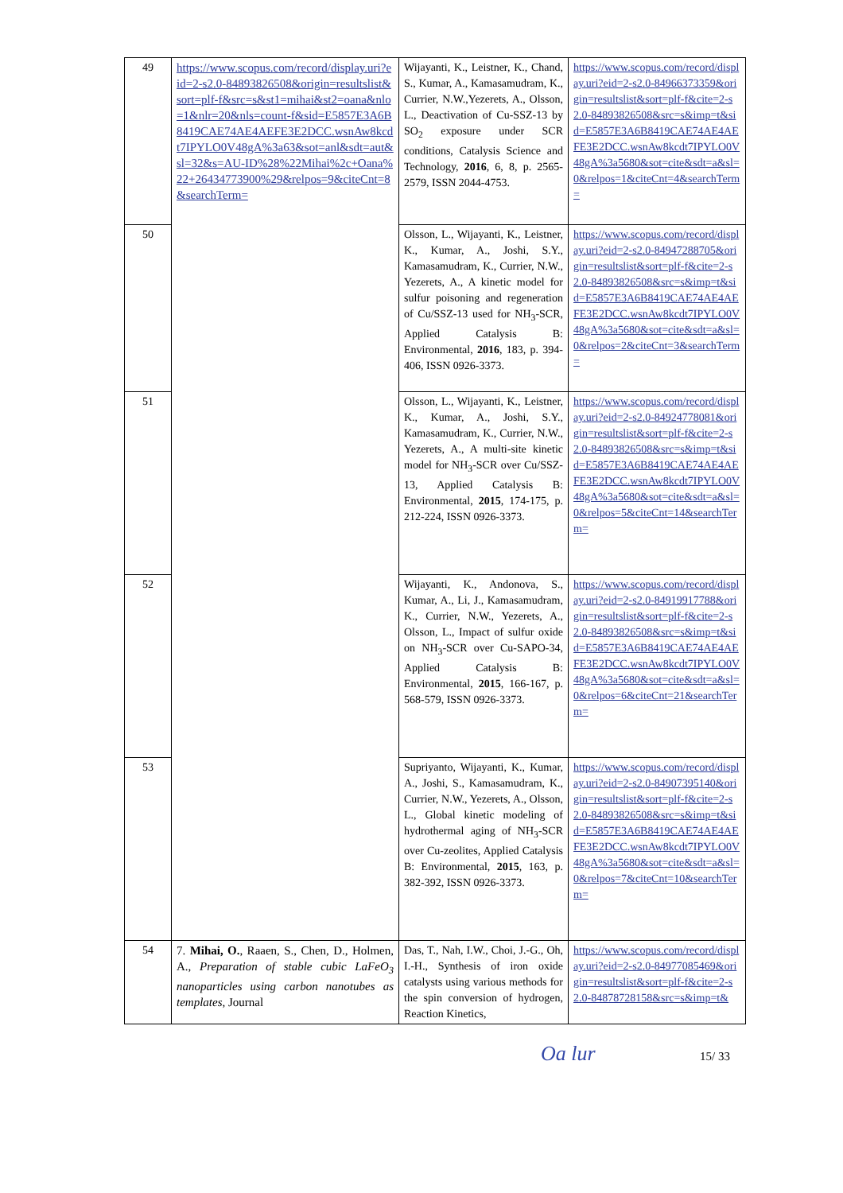| 49 | https://www.scopus.com/record/display.uri?eid=2-s2.0-84893826508&origin=resultslist&sort=plf-f&src=s&st1=mihai&st2=oana&nlo=1&nlr=20&nls=count-f&sid=E5857E3A6B8419CAE74AE4AEFE3E2DCC.wsnAw8kcdt7IPYLO0V48gA%3a63&sot=anl&sdt=aut&sl=32&s=AU-ID%28%22Mihai%2c+Oana%22+26434773900%29&relpos=9&citeCnt=8&searchTerm= | Wijayanti, K., Leistner, K., Chand, S., Kumar, A., Kamasamudram, K., Currier, N.W.,Yezerets, A., Olsson, L., Deactivation of Cu-SSZ-13 by SO<sub>2</sub> exposure under SCR conditions, Catalysis Science and Technology, 2016 , 6, 8, p. 2565-2579, ISSN 2044-4753. | https://www.scopus.com/record/display.uri?eid=2-s2.0-84966373359&origin=resultslist&sort=plf-f&cite=2-s2.0-84893826508&src=s&imp=t&sid=E5857E3A6B8419CAE74AE4AEFE3E2DCC.wsnAw8kcdt7IPYLO0V48gA%3a5680&sot=cite&sdt=a&sl=0&relpos=1&citeCnt=4&searchTerm= |
| 50 | | Olsson, L., Wijayanti, K., Leistner, K., Kumar, A., Joshi, S.Y., Kamasamudram, K., Currier, N.W., Yezerets, A., A kinetic model for sulfur poisoning and regeneration of Cu/SSZ-13 used for NH<sub>3</sub>-SCR, Applied Catalysis B: Environmental, 2016 , 183, p. 394-406, ISSN 0926-3373. | https://www.scopus.com/record/display.uri?eid=2-s2.0-84947288705&origin=resultslist&sort=plf-f&cite=2-s2.0-84893826508&src=s&imp=t&sid=E5857E3A6B8419CAE74AE4AEFE3E2DCC.wsnAw8kcdt7IPYLO0V48gA%3a5680&sot=cite&sdt=a&sl=0&relpos=2&citeCnt=3&searchTerm= |
| 51 | | Olsson, L., Wijayanti, K., Leistner, K., Kumar, A., Joshi, S.Y., Kamasamudram, K., Currier, N.W., Yezerets, A., A multi-site kinetic model for NH<sub>3</sub>-SCR over Cu/SSZ-13, Applied Catalysis B: Environmental, 2015 , 174-175, p. 212-224, ISSN 0926-3373. | https://www.scopus.com/record/display.uri?eid=2-s2.0-84924778081&origin=resultslist&sort=plf-f&cite=2-s2.0-84893826508&src=s&imp=t&sid=E5857E3A6B8419CAE74AE4AEFE3E2DCC.wsnAw8kcdt7IPYLO0V48gA%3a5680&sot=cite&sdt=a&sl=0&relpos=5&citeCnt=14&searchTerm= |
| 52 | | Wijayanti, K., Andonova, S., Kumar, A., Li, J., Kamasamudram, K., Currier, N.W., Yezerets, A., Olsson, L., Impact of sulfur oxide on NH<sub>3</sub>-SCR over Cu-SAPO-34, Applied Catalysis B: Environmental, 2015 , 166-167, p. 568-579, ISSN 0926-3373. | https://www.scopus.com/record/display.uri?eid=2-s2.0-84919917788&origin=resultslist&sort=plf-f&cite=2-s2.0-84893826508&src=s&imp=t&sid=E5857E3A6B8419CAE74AE4AEFE3E2DCC.wsnAw8kcdt7IPYLO0V48gA%3a5680&sot=cite&sdt=a&sl=0&relpos=6&citeCnt=21&searchTerm= |
| 53 | | Supriyanto, Wijayanti, K., Kumar, A., Joshi, S., Kamasamudram, K., Currier, N.W., Yezerets, A., Olsson, L., Global kinetic modeling of hydrothermal aging of NH<sub>3</sub>-SCR over Cu-zeolites, Applied Catalysis B: Environmental, 2015 , 163, p. 382-392, ISSN 0926-3373. | https://www.scopus.com/record/display.uri?eid=2-s2.0-84907395140&origin=resultslist&sort=plf-f&cite=2-s2.0-84893826508&src=s&imp=t&sid=E5857E3A6B8419CAE74AE4AEFE3E2DCC.wsnAw8kcdt7IPYLO0V48gA%3a5680&sot=cite&sdt=a&sl=0&relpos=7&citeCnt=10&searchTerm= |
| 54 | 7. Mihai, O. , Raaen, S., Chen, D., Holmen, A., Preparation of stable cubic LaFeO<sub>3</sub> nanoparticles using carbon nanotubes as templates , Journal | Das, T., Nah, I.W., Choi, J.-G., Oh, I.-H., Synthesis of iron oxide catalysts using various methods for the spin conversion of hydrogen, Reaction Kinetics, | https://www.scopus.com/record/display.uri?eid=2-s2.0-84977085469&origin=resultslist&sort=plf-f&cite=2-s2.0-84878728158&src=s&imp=t& |
Oa lur 15/ 33